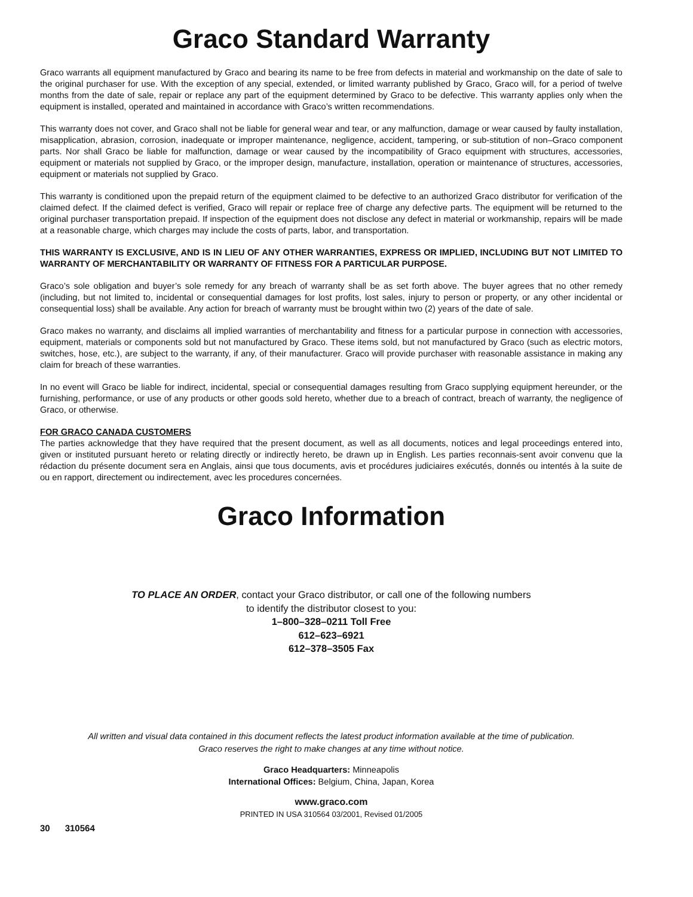Graco Standard Warranty
Graco warrants all equipment manufactured by Graco and bearing its name to be free from defects in material and workmanship on the date of sale to the original purchaser for use. With the exception of any special, extended, or limited warranty published by Graco, Graco will, for a period of twelve months from the date of sale, repair or replace any part of the equipment determined by Graco to be defective. This warranty applies only when the equipment is installed, operated and maintained in accordance with Graco’s written recommendations.
This warranty does not cover, and Graco shall not be liable for general wear and tear, or any malfunction, damage or wear caused by faulty installation, misapplication, abrasion, corrosion, inadequate or improper maintenance, negligence, accident, tampering, or sub-stitution of non–Graco component parts. Nor shall Graco be liable for malfunction, damage or wear caused by the incompatibility of Graco equipment with structures, accessories, equipment or materials not supplied by Graco, or the improper design, manufacture, installation, operation or maintenance of structures, accessories, equipment or materials not supplied by Graco.
This warranty is conditioned upon the prepaid return of the equipment claimed to be defective to an authorized Graco distributor for verification of the claimed defect. If the claimed defect is verified, Graco will repair or replace free of charge any defective parts. The equipment will be returned to the original purchaser transportation prepaid. If inspection of the equipment does not disclose any defect in material or workmanship, repairs will be made at a reasonable charge, which charges may include the costs of parts, labor, and transportation.
THIS WARRANTY IS EXCLUSIVE, AND IS IN LIEU OF ANY OTHER WARRANTIES, EXPRESS OR IMPLIED, INCLUDING BUT NOT LIMITED TO WARRANTY OF MERCHANTABILITY OR WARRANTY OF FITNESS FOR A PARTICULAR PURPOSE.
Graco’s sole obligation and buyer’s sole remedy for any breach of warranty shall be as set forth above. The buyer agrees that no other remedy (including, but not limited to, incidental or consequential damages for lost profits, lost sales, injury to person or property, or any other incidental or consequential loss) shall be available. Any action for breach of warranty must be brought within two (2) years of the date of sale.
Graco makes no warranty, and disclaims all implied warranties of merchantability and fitness for a particular purpose in connection with accessories, equipment, materials or components sold but not manufactured by Graco. These items sold, but not manufactured by Graco (such as electric motors, switches, hose, etc.), are subject to the warranty, if any, of their manufacturer. Graco will provide purchaser with reasonable assistance in making any claim for breach of these warranties.
In no event will Graco be liable for indirect, incidental, special or consequential damages resulting from Graco supplying equipment hereunder, or the furnishing, performance, or use of any products or other goods sold hereto, whether due to a breach of contract, breach of warranty, the negligence of Graco, or otherwise.
FOR GRACO CANADA CUSTOMERS
The parties acknowledge that they have required that the present document, as well as all documents, notices and legal proceedings entered into, given or instituted pursuant hereto or relating directly or indirectly hereto, be drawn up in English. Les parties reconnais-sent avoir convenu que la rédaction du présente document sera en Anglais, ainsi que tous documents, avis et procédures judiciaires exécutés, donnés ou intentés à la suite de ou en rapport, directement ou indirectement, avec les procedures concernées.
Graco Information
TO PLACE AN ORDER, contact your Graco distributor, or call one of the following numbers
to identify the distributor closest to you:
1–800–328–0211 Toll Free
612–623–6921
612–378–3505 Fax
All written and visual data contained in this document reflects the latest product information available at the time of publication.
Graco reserves the right to make changes at any time without notice.
Graco Headquarters: Minneapolis
International Offices: Belgium, China, Japan, Korea
www.graco.com
PRINTED IN USA 310564 03/2001, Revised 01/2005
30 310564